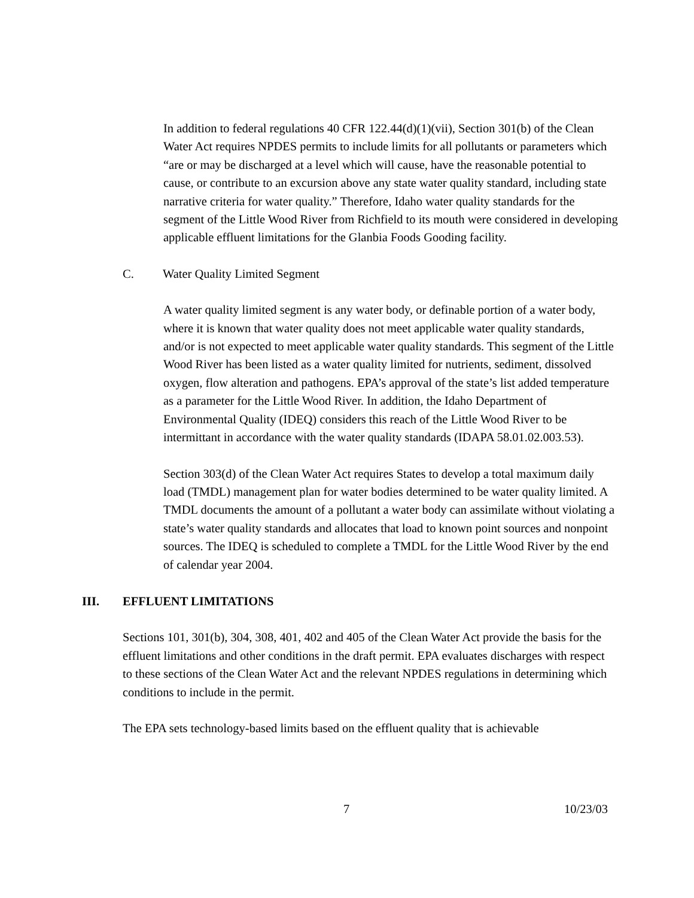In addition to federal regulations 40 CFR 122.44(d)(1)(vii), Section 301(b) of the Clean Water Act requires NPDES permits to include limits for all pollutants or parameters which “are or may be discharged at a level which will cause, have the reasonable potential to cause, or contribute to an excursion above any state water quality standard, including state narrative criteria for water quality.” Therefore, Idaho water quality standards for the segment of the Little Wood River from Richfield to its mouth were considered in developing applicable effluent limitations for the Glanbia Foods Gooding facility.
C. Water Quality Limited Segment
A water quality limited segment is any water body, or definable portion of a water body, where it is known that water quality does not meet applicable water quality standards, and/or is not expected to meet applicable water quality standards. This segment of the Little Wood River has been listed as a water quality limited for nutrients, sediment, dissolved oxygen, flow alteration and pathogens. EPA’s approval of the state’s list added temperature as a parameter for the Little Wood River. In addition, the Idaho Department of Environmental Quality (IDEQ) considers this reach of the Little Wood River to be intermittant in accordance with the water quality standards (IDAPA 58.01.02.003.53).
Section 303(d) of the Clean Water Act requires States to develop a total maximum daily load (TMDL) management plan for water bodies determined to be water quality limited. A TMDL documents the amount of a pollutant a water body can assimilate without violating a state’s water quality standards and allocates that load to known point sources and nonpoint sources. The IDEQ is scheduled to complete a TMDL for the Little Wood River by the end of calendar year 2004.
III. EFFLUENT LIMITATIONS
Sections 101, 301(b), 304, 308, 401, 402 and 405 of the Clean Water Act provide the basis for the effluent limitations and other conditions in the draft permit. EPA evaluates discharges with respect to these sections of the Clean Water Act and the relevant NPDES regulations in determining which conditions to include in the permit.
The EPA sets technology-based limits based on the effluent quality that is achievable
7 10/23/03